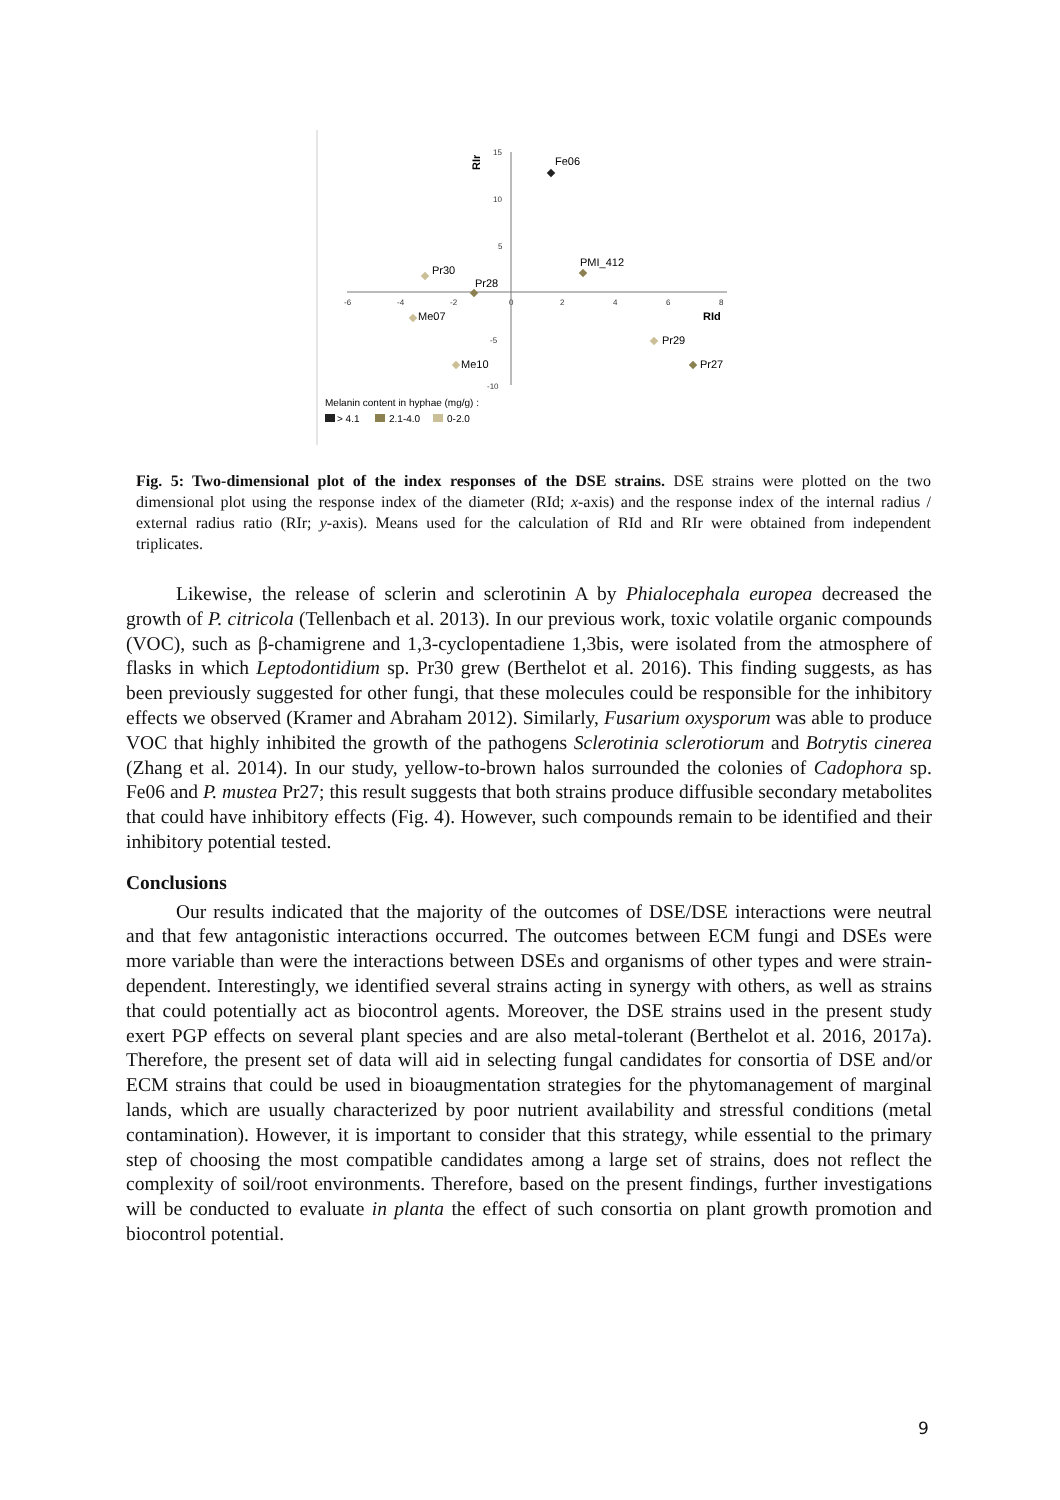15
10
5
-5
-10
-6
-4
-2
0
2
4
6
8
RIr
RId
Fe06
PMI_412
Pr30
Pr28
Me07
Pr29
Pr27
Me10
Melanin content in hyphae (mg/g) :
> 4.1
2.1-4.0
0-2.0
Fig. 5: Two-dimensional plot of the index responses of the DSE strains. DSE strains were plotted on the two dimensional plot using the response index of the diameter (RId; x-axis) and the response index of the internal radius / external radius ratio (RIr; y-axis). Means used for the calculation of RId and RIr were obtained from independent triplicates.
Likewise, the release of sclerin and sclerotinin A by Phialocephala europea decreased the growth of P. citricola (Tellenbach et al. 2013). In our previous work, toxic volatile organic compounds (VOC), such as β-chamigrene and 1,3-cyclopentadiene 1,3bis, were isolated from the atmosphere of flasks in which Leptodontidium sp. Pr30 grew (Berthelot et al. 2016). This finding suggests, as has been previously suggested for other fungi, that these molecules could be responsible for the inhibitory effects we observed (Kramer and Abraham 2012). Similarly, Fusarium oxysporum was able to produce VOC that highly inhibited the growth of the pathogens Sclerotinia sclerotiorum and Botrytis cinerea (Zhang et al. 2014). In our study, yellow-to-brown halos surrounded the colonies of Cadophora sp. Fe06 and P. mustea Pr27; this result suggests that both strains produce diffusible secondary metabolites that could have inhibitory effects (Fig. 4). However, such compounds remain to be identified and their inhibitory potential tested.
Conclusions
Our results indicated that the majority of the outcomes of DSE/DSE interactions were neutral and that few antagonistic interactions occurred. The outcomes between ECM fungi and DSEs were more variable than were the interactions between DSEs and organisms of other types and were strain-dependent. Interestingly, we identified several strains acting in synergy with others, as well as strains that could potentially act as biocontrol agents. Moreover, the DSE strains used in the present study exert PGP effects on several plant species and are also metal-tolerant (Berthelot et al. 2016, 2017a). Therefore, the present set of data will aid in selecting fungal candidates for consortia of DSE and/or ECM strains that could be used in bioaugmentation strategies for the phytomanagement of marginal lands, which are usually characterized by poor nutrient availability and stressful conditions (metal contamination). However, it is important to consider that this strategy, while essential to the primary step of choosing the most compatible candidates among a large set of strains, does not reflect the complexity of soil/root environments. Therefore, based on the present findings, further investigations will be conducted to evaluate in planta the effect of such consortia on plant growth promotion and biocontrol potential.
9